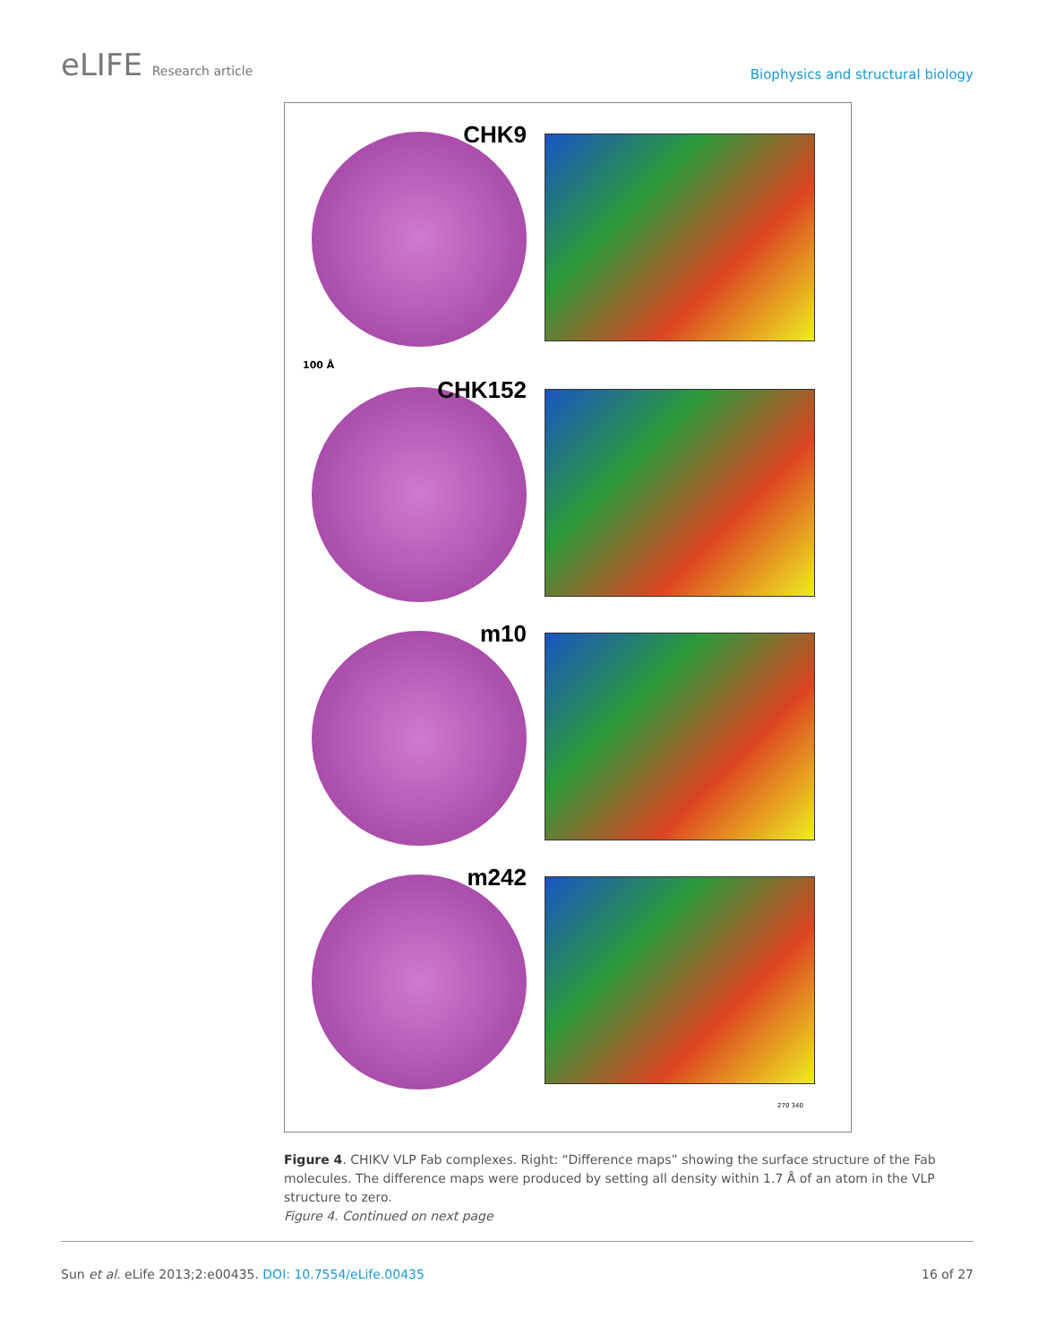eLIFE Research article
Biophysics and structural biology
CHK9
100 Å
CHK152
m10
m242
270 340
Figure 4. CHIKV VLP Fab complexes. Right: “Difference maps” showing the surface structure of the Fab molecules. The difference maps were produced by setting all density within 1.7 Å of an atom in the VLP structure to zero.
Figure 4. Continued on next page
Sun et al. eLife 2013;2:e00435. DOI: 10.7554/eLife.00435
16 of 27